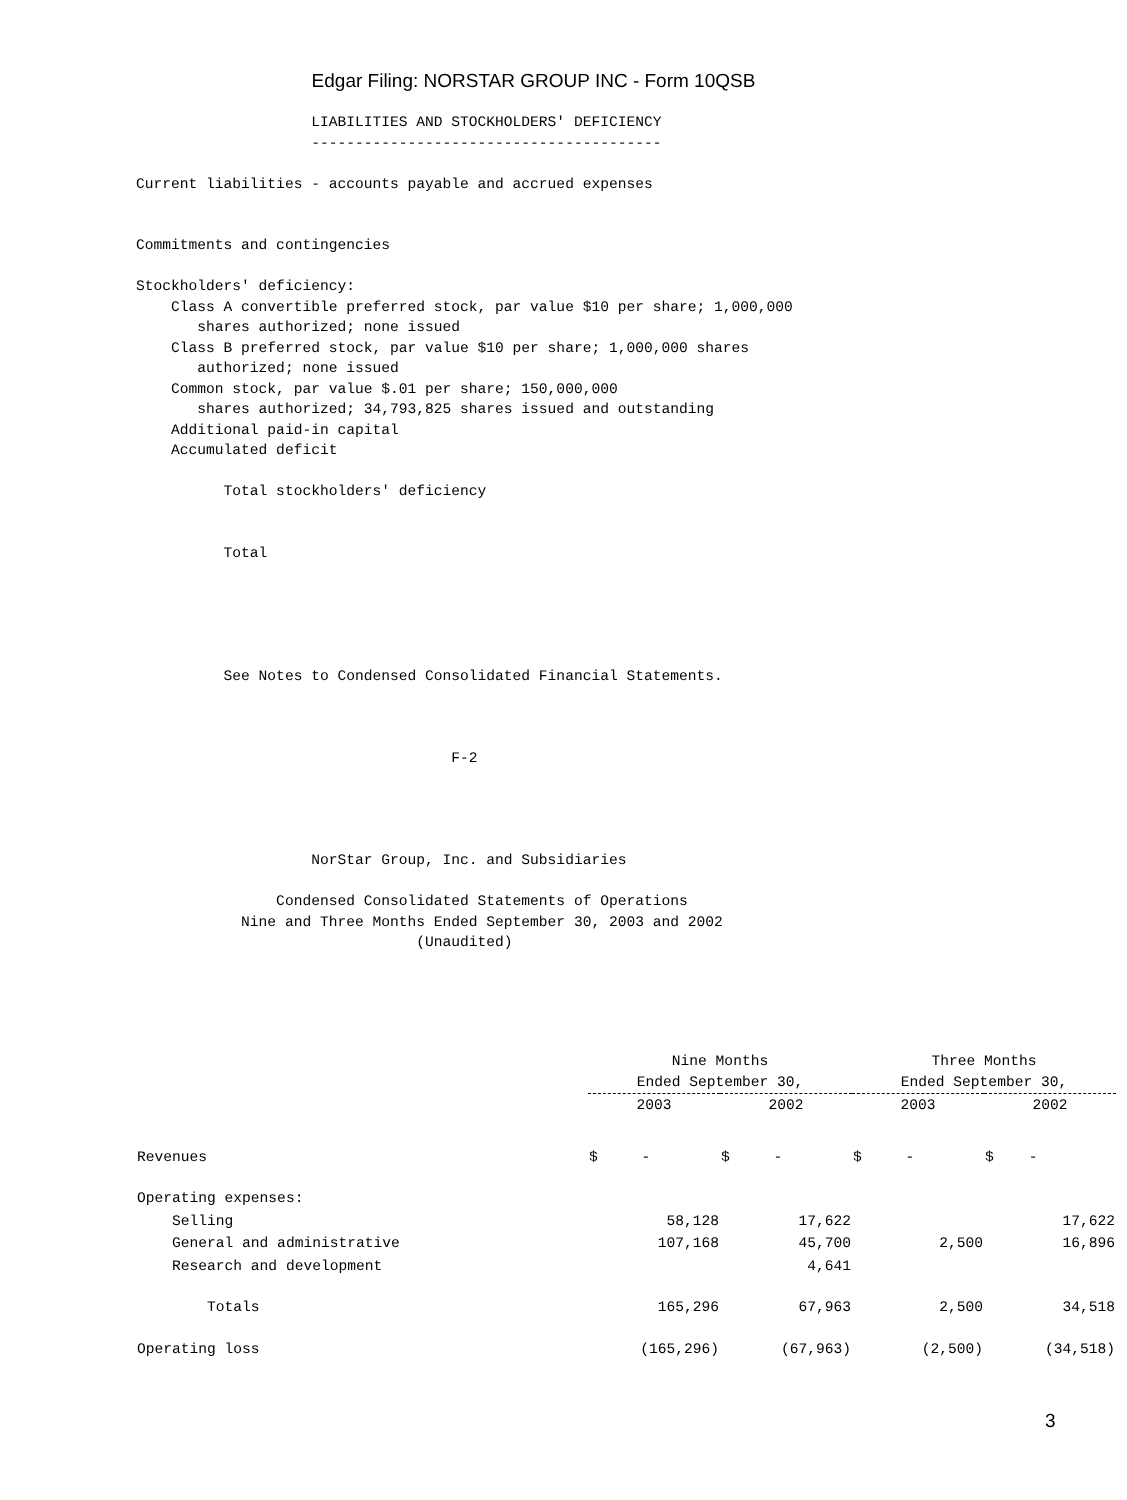Edgar Filing: NORSTAR GROUP INC - Form 10QSB
                    LIABILITIES AND STOCKHOLDERS' DEFICIENCY
                    ----------------------------------------

Current liabilities - accounts payable and accrued expenses


Commitments and contingencies

Stockholders' deficiency:
    Class A convertible preferred stock, par value $10 per share; 1,000,000
       shares authorized; none issued
    Class B preferred stock, par value $10 per share; 1,000,000 shares
       authorized; none issued
    Common stock, par value $.01 per share; 150,000,000
       shares authorized; 34,793,825 shares issued and outstanding
    Additional paid-in capital
    Accumulated deficit

          Total stockholders' deficiency


          Total





          See Notes to Condensed Consolidated Financial Statements.



                                    F-2




                    NorStar Group, Inc. and Subsidiaries

                Condensed Consolidated Statements of Operations
            Nine and Three Months Ended September 30, 2003 and 2002
                                (Unaudited)
| | Nine Months Ended September 30, | | Three Months Ended September 30, | |
| | 2003 | 2002 | 2003 | 2002 |
| Revenues | $ - | $ - | $ - | $ - |
| Operating expenses: | | | | |
| Selling | 58,128 | 17,622 | | 17,622 |
| General and administrative | 107,168 | 45,700 | 2,500 | 16,896 |
| Research and development | | 4,641 | | |
| Totals | 165,296 | 67,963 | 2,500 | 34,518 |
| Operating loss | (165,296) | (67,963) | (2,500) | (34,518) |
3